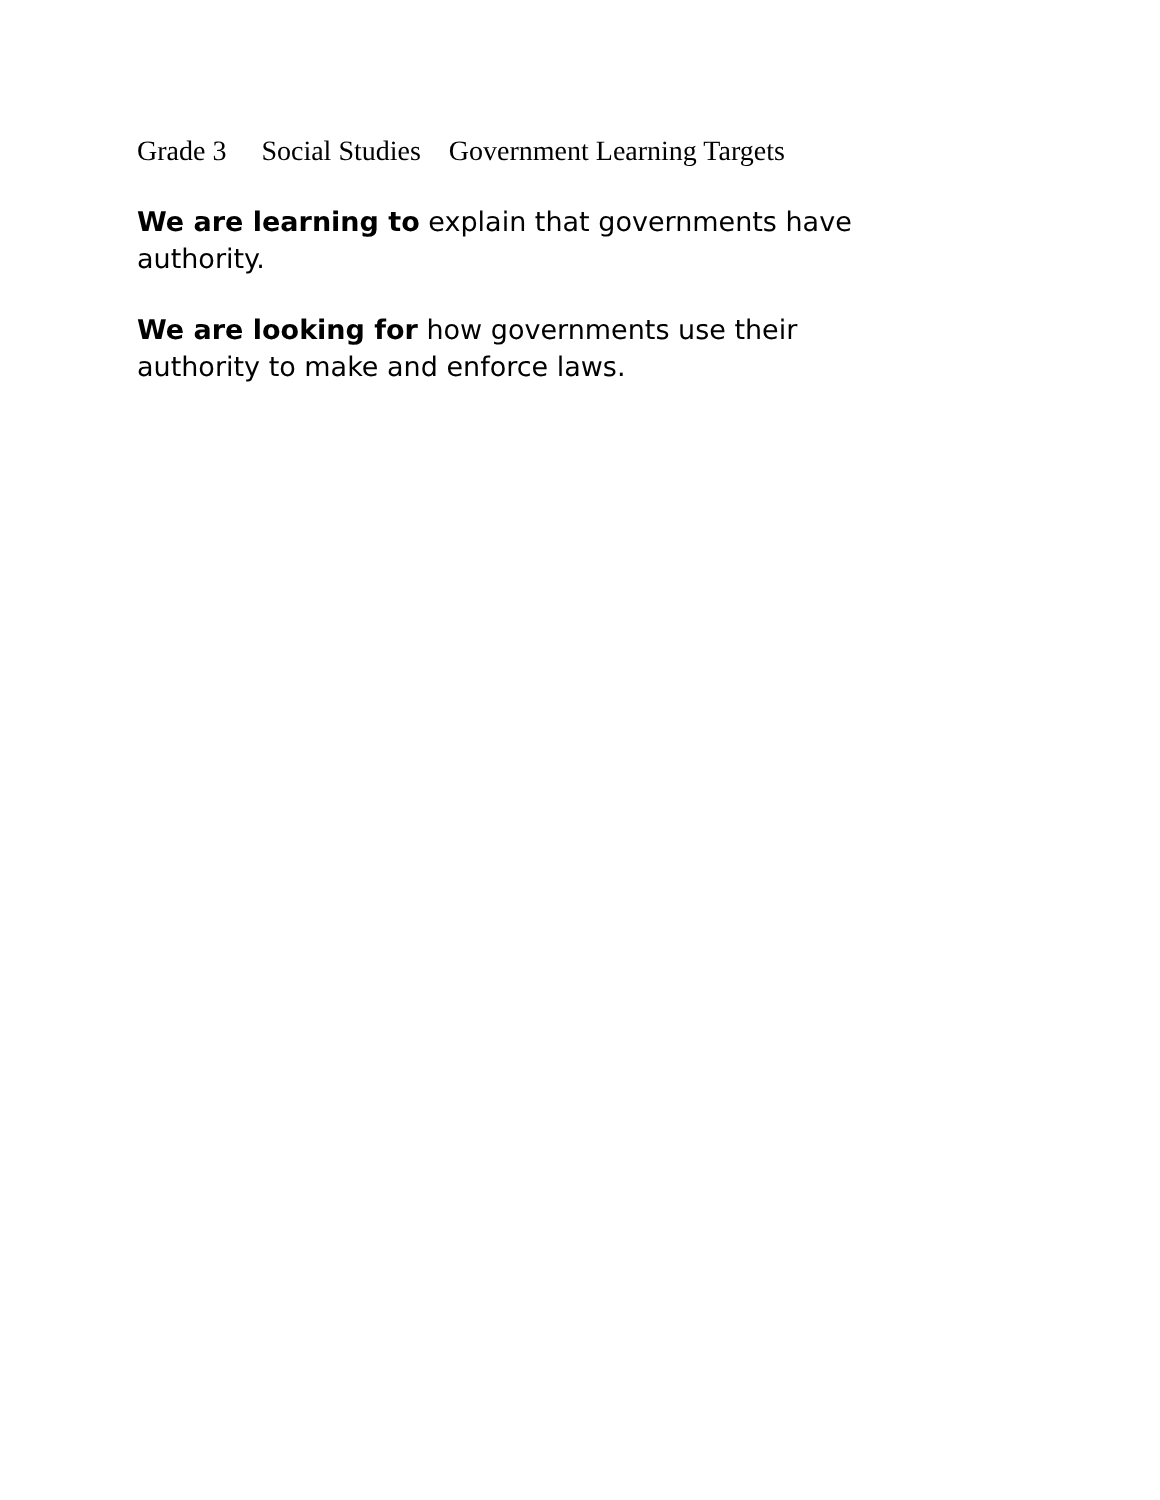Grade 3 Social Studies Government Learning Targets
We are learning to explain that governments have authority.
We are looking for how governments use their authority to make and enforce laws.